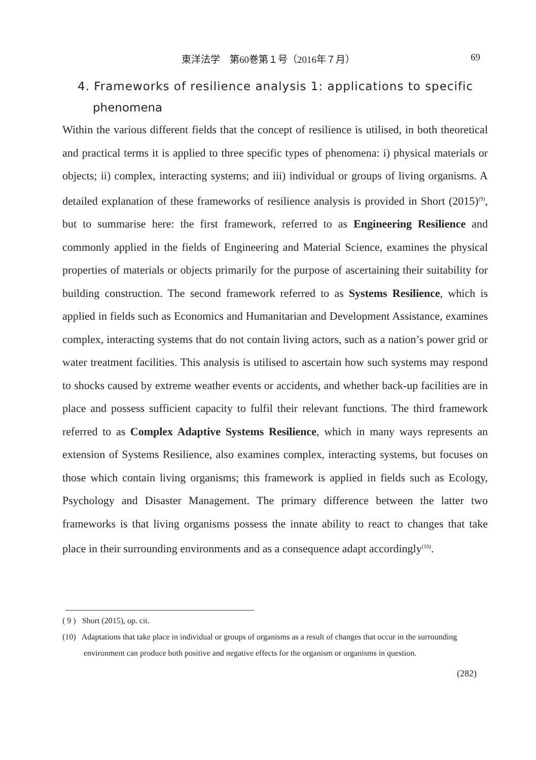東洋法学　第60巻第１号（2016年７月） 69
4. Frameworks of resilience analysis 1: applications to specific
phenomena
Within the various different fields that the concept of resilience is utilised, in both theoretical and practical terms it is applied to three specific types of phenomena: i) physical materials or objects; ii) complex, interacting systems; and iii) individual or groups of living organisms. A detailed explanation of these frameworks of resilience analysis is provided in Short (2015)<sup>(9)</sup>, but to summarise here: the first framework, referred to as Engineering Resilience and commonly applied in the fields of Engineering and Material Science, examines the physical properties of materials or objects primarily for the purpose of ascertaining their suitability for building construction. The second framework referred to as Systems Resilience, which is applied in fields such as Economics and Humanitarian and Development Assistance, examines complex, interacting systems that do not contain living actors, such as a nation’s power grid or water treatment facilities. This analysis is utilised to ascertain how such systems may respond to shocks caused by extreme weather events or accidents, and whether back-up facilities are in place and possess sufficient capacity to fulfil their relevant functions. The third framework referred to as Complex Adaptive Systems Resilience, which in many ways represents an extension of Systems Resilience, also examines complex, interacting systems, but focuses on those which contain living organisms; this framework is applied in fields such as Ecology, Psychology and Disaster Management. The primary difference between the latter two frameworks is that living organisms possess the innate ability to react to changes that take place in their surrounding environments and as a consequence adapt accordingly<sup>(10)</sup>.
( 9 ) Short (2015), op. cit.
(10) Adaptations that take place in individual or groups of organisms as a result of changes that occur in the surrounding environment can produce both positive and negative effects for the organism or organisms in question.
(282)